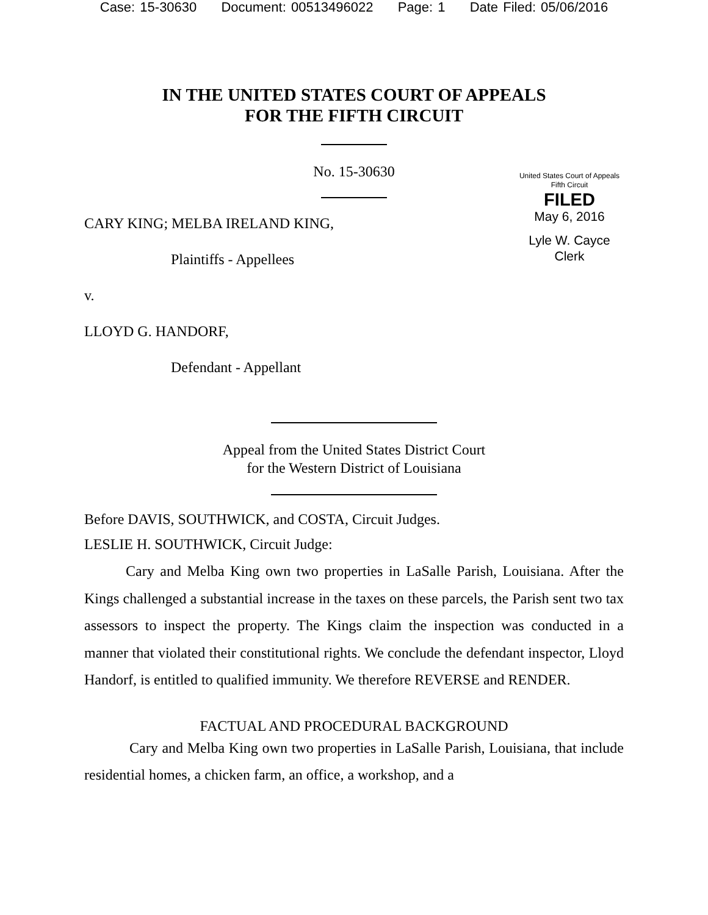Case: 15-30630 Document: 00513496022 Page: 1 Date Filed: 05/06/2016
IN THE UNITED STATES COURT OF APPEALS
FOR THE FIFTH CIRCUIT
No. 15-30630
United States Court of Appeals
Fifth Circuit
FILED
May 6, 2016
Lyle W. Cayce
Clerk
CARY KING; MELBA IRELAND KING,
Plaintiffs - Appellees
v.
LLOYD G. HANDORF,
Defendant - Appellant
Appeal from the United States District Court
for the Western District of Louisiana
Before DAVIS, SOUTHWICK, and COSTA, Circuit Judges.
LESLIE H. SOUTHWICK, Circuit Judge:
Cary and Melba King own two properties in LaSalle Parish, Louisiana. After the Kings challenged a substantial increase in the taxes on these parcels, the Parish sent two tax assessors to inspect the property. The Kings claim the inspection was conducted in a manner that violated their constitutional rights. We conclude the defendant inspector, Lloyd Handorf, is entitled to qualified immunity. We therefore REVERSE and RENDER.
FACTUAL AND PROCEDURAL BACKGROUND
Cary and Melba King own two properties in LaSalle Parish, Louisiana, that include residential homes, a chicken farm, an office, a workshop, and a